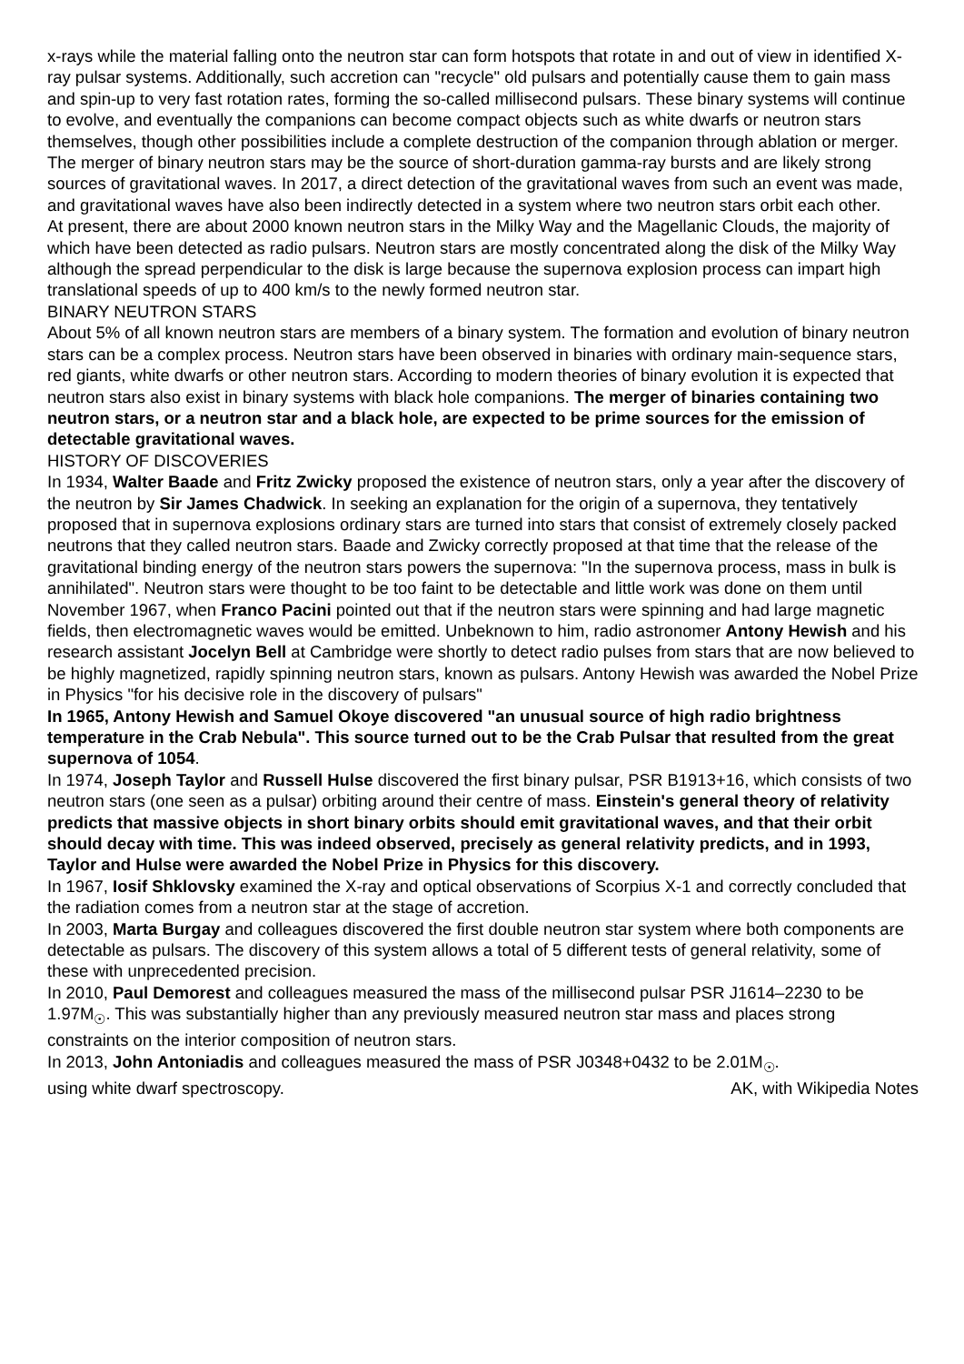x-rays while the material falling onto the neutron star can form hotspots that rotate in and out of view in identified X-ray pulsar systems. Additionally, such accretion can "recycle" old pulsars and potentially cause them to gain mass and spin-up to very fast rotation rates, forming the so-called millisecond pulsars. These binary systems will continue to evolve, and eventually the companions can become compact objects such as white dwarfs or neutron stars themselves, though other possibilities include a complete destruction of the companion through ablation or merger. The merger of binary neutron stars may be the source of short-duration gamma-ray bursts and are likely strong sources of gravitational waves. In 2017, a direct detection of the gravitational waves from such an event was made, and gravitational waves have also been indirectly detected in a system where two neutron stars orbit each other.
At present, there are about 2000 known neutron stars in the Milky Way and the Magellanic Clouds, the majority of which have been detected as radio pulsars. Neutron stars are mostly concentrated along the disk of the Milky Way although the spread perpendicular to the disk is large because the supernova explosion process can impart high translational speeds of up to 400 km/s to the newly formed neutron star.
BINARY NEUTRON STARS
About 5% of all known neutron stars are members of a binary system. The formation and evolution of binary neutron stars can be a complex process. Neutron stars have been observed in binaries with ordinary main-sequence stars, red giants, white dwarfs or other neutron stars. According to modern theories of binary evolution it is expected that neutron stars also exist in binary systems with black hole companions. The merger of binaries containing two neutron stars, or a neutron star and a black hole, are expected to be prime sources for the emission of detectable gravitational waves.
HISTORY OF DISCOVERIES
In 1934, Walter Baade and Fritz Zwicky proposed the existence of neutron stars, only a year after the discovery of the neutron by Sir James Chadwick. In seeking an explanation for the origin of a supernova, they tentatively proposed that in supernova explosions ordinary stars are turned into stars that consist of extremely closely packed neutrons that they called neutron stars. Baade and Zwicky correctly proposed at that time that the release of the gravitational binding energy of the neutron stars powers the supernova: "In the supernova process, mass in bulk is annihilated". Neutron stars were thought to be too faint to be detectable and little work was done on them until November 1967, when Franco Pacini pointed out that if the neutron stars were spinning and had large magnetic fields, then electromagnetic waves would be emitted. Unbeknown to him, radio astronomer Antony Hewish and his research assistant Jocelyn Bell at Cambridge were shortly to detect radio pulses from stars that are now believed to be highly magnetized, rapidly spinning neutron stars, known as pulsars. Antony Hewish was awarded the Nobel Prize in Physics "for his decisive role in the discovery of pulsars"
In 1965, Antony Hewish and Samuel Okoye discovered "an unusual source of high radio brightness temperature in the Crab Nebula". This source turned out to be the Crab Pulsar that resulted from the great supernova of 1054.
In 1974, Joseph Taylor and Russell Hulse discovered the first binary pulsar, PSR B1913+16, which consists of two neutron stars (one seen as a pulsar) orbiting around their centre of mass. Einstein's general theory of relativity predicts that massive objects in short binary orbits should emit gravitational waves, and that their orbit should decay with time. This was indeed observed, precisely as general relativity predicts, and in 1993, Taylor and Hulse were awarded the Nobel Prize in Physics for this discovery.
In 1967, Iosif Shklovsky examined the X-ray and optical observations of Scorpius X-1 and correctly concluded that the radiation comes from a neutron star at the stage of accretion.
In 2003, Marta Burgay and colleagues discovered the first double neutron star system where both components are detectable as pulsars. The discovery of this system allows a total of 5 different tests of general relativity, some of these with unprecedented precision.
In 2010, Paul Demorest and colleagues measured the mass of the millisecond pulsar PSR J1614–2230 to be 1.97M<sub>☉</sub>. This was substantially higher than any previously measured neutron star mass and places strong constraints on the interior composition of neutron stars.
In 2013, John Antoniadis and colleagues measured the mass of PSR J0348+0432 to be 2.01M<sub>☉</sub>.
using white dwarf spectroscopy. AK, with Wikipedia Notes